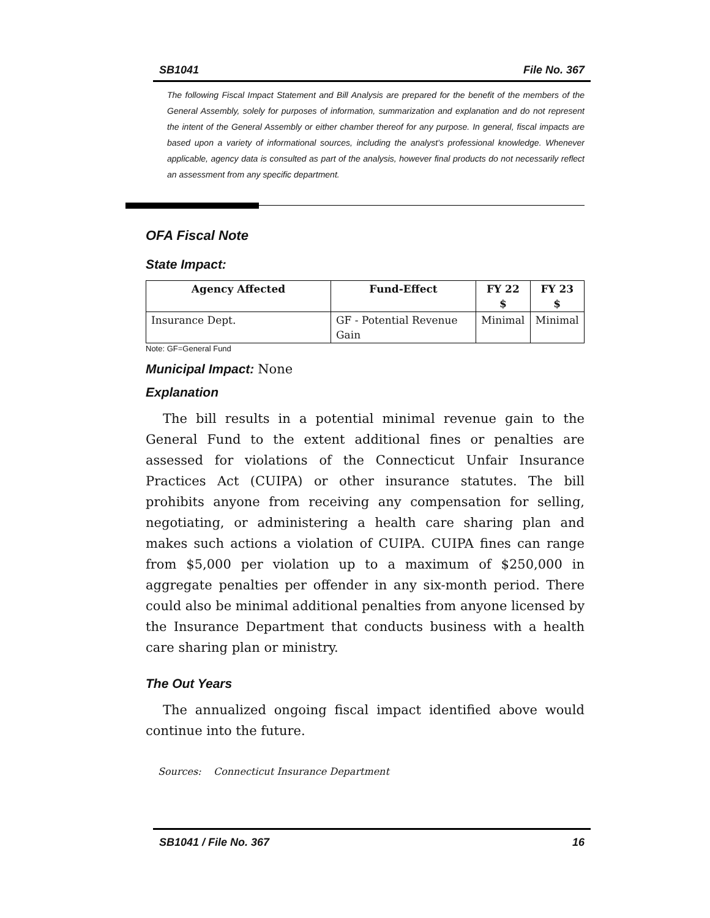SB1041 File No. 367
The following Fiscal Impact Statement and Bill Analysis are prepared for the benefit of the members of the General Assembly, solely for purposes of information, summarization and explanation and do not represent the intent of the General Assembly or either chamber thereof for any purpose. In general, fiscal impacts are based upon a variety of informational sources, including the analyst’s professional knowledge. Whenever applicable, agency data is consulted as part of the analysis, however final products do not necessarily reflect an assessment from any specific department.
OFA Fiscal Note
State Impact:
| Agency Affected | Fund-Effect | FY 22 $ | FY 23 $ |
| --- | --- | --- | --- |
| Insurance Dept. | GF - Potential Revenue Gain | Minimal | Minimal |
Note: GF=General Fund
Municipal Impact: None
Explanation
The bill results in a potential minimal revenue gain to the General Fund to the extent additional fines or penalties are assessed for violations of the Connecticut Unfair Insurance Practices Act (CUIPA) or other insurance statutes. The bill prohibits anyone from receiving any compensation for selling, negotiating, or administering a health care sharing plan and makes such actions a violation of CUIPA. CUIPA fines can range from $5,000 per violation up to a maximum of $250,000 in aggregate penalties per offender in any six-month period. There could also be minimal additional penalties from anyone licensed by the Insurance Department that conducts business with a health care sharing plan or ministry.
The Out Years
The annualized ongoing fiscal impact identified above would continue into the future.
Sources: Connecticut Insurance Department
SB1041 / File No. 367 16